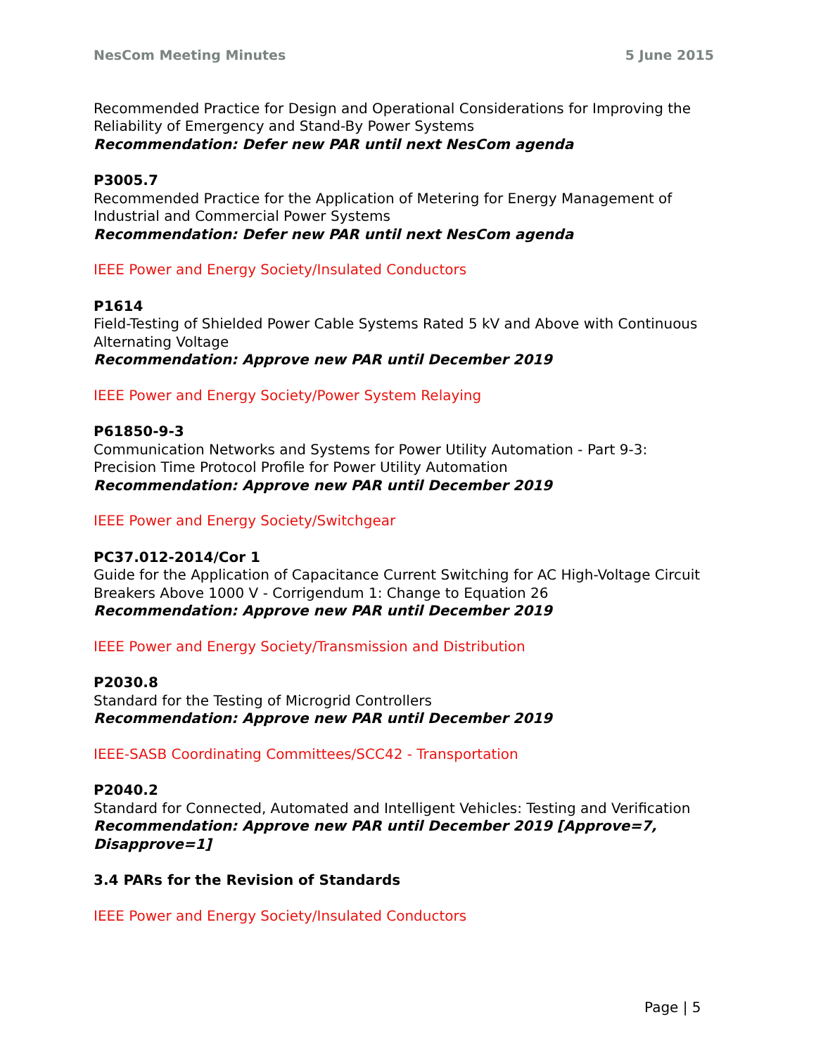NesCom Meeting Minutes 5 June 2015
Recommended Practice for Design and Operational Considerations for Improving the Reliability of Emergency and Stand-By Power Systems
Recommendation: Defer new PAR until next NesCom agenda
P3005.7
Recommended Practice for the Application of Metering for Energy Management of Industrial and Commercial Power Systems
Recommendation: Defer new PAR until next NesCom agenda
IEEE Power and Energy Society/Insulated Conductors
P1614
Field-Testing of Shielded Power Cable Systems Rated 5 kV and Above with Continuous Alternating Voltage
Recommendation: Approve new PAR until December 2019
IEEE Power and Energy Society/Power System Relaying
P61850-9-3
Communication Networks and Systems for Power Utility Automation - Part 9-3: Precision Time Protocol Profile for Power Utility Automation
Recommendation: Approve new PAR until December 2019
IEEE Power and Energy Society/Switchgear
PC37.012-2014/Cor 1
Guide for the Application of Capacitance Current Switching for AC High-Voltage Circuit Breakers Above 1000 V - Corrigendum 1: Change to Equation 26
Recommendation: Approve new PAR until December 2019
IEEE Power and Energy Society/Transmission and Distribution
P2030.8
Standard for the Testing of Microgrid Controllers
Recommendation: Approve new PAR until December 2019
IEEE-SASB Coordinating Committees/SCC42 - Transportation
P2040.2
Standard for Connected, Automated and Intelligent Vehicles: Testing and Verification
Recommendation: Approve new PAR until December 2019 [Approve=7, Disapprove=1]
3.4 PARs for the Revision of Standards
IEEE Power and Energy Society/Insulated Conductors
Page | 5